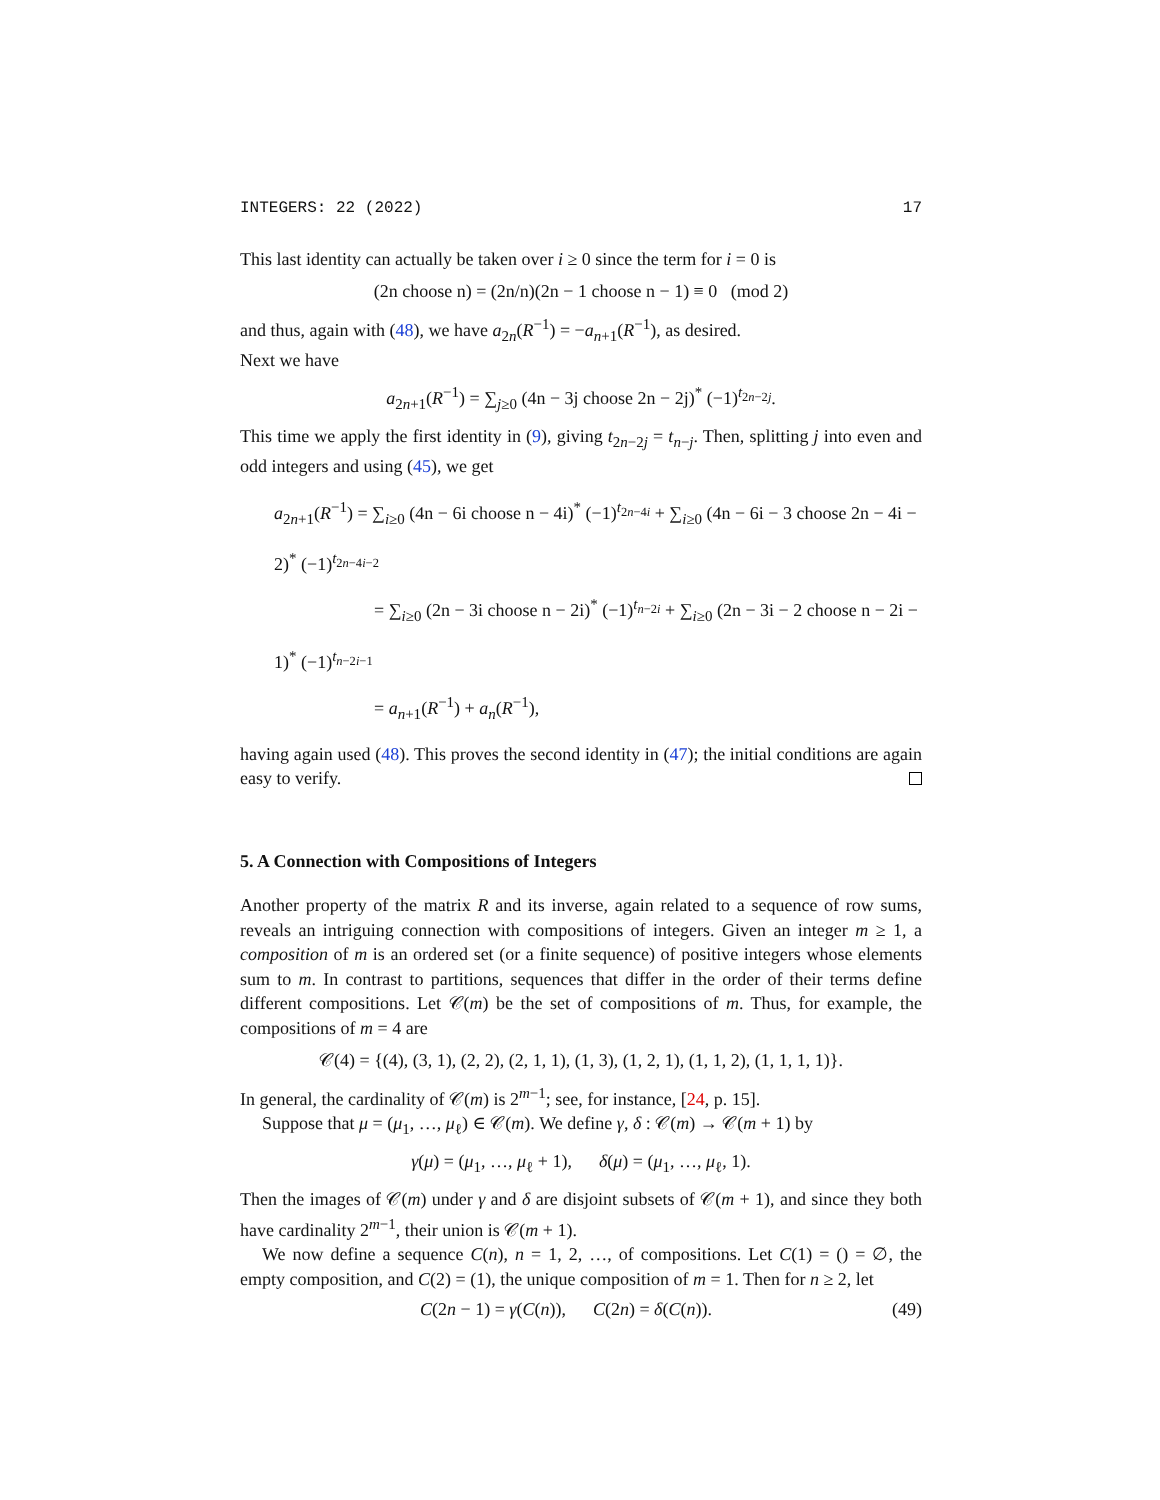INTEGERS: 22 (2022) 17
This last identity can actually be taken over i ≥ 0 since the term for i = 0 is
(2n choose n) = (2n/n)(2n − 1 choose n − 1) ≡ 0 (mod 2)
and thus, again with (48), we have a<sub>2n</sub>(R<sup>−1</sup>) = −a<sub>n+1</sub>(R<sup>−1</sup>), as desired.
Next we have
a<sub>2n+1</sub>(R<sup>−1</sup>) = ∑<sub>j≥0</sub> (4n − 3j choose 2n − 2j)<sup>*</sup> (−1)<sup>t<sub>2n−2j</sub></sup>.
This time we apply the first identity in (9), giving t<sub>2n−2j</sub> = t<sub>n−j</sub>. Then, splitting j into even and odd integers and using (45), we get
a<sub>2n+1</sub>(R<sup>−1</sup>) = ∑<sub>i≥0</sub> (4n − 6i choose n − 4i)<sup>*</sup> (−1)<sup>t<sub>2n−4i</sub></sup> + ∑<sub>i≥0</sub> (4n − 6i − 3 choose 2n − 4i − 2)<sup>*</sup> (−1)<sup>t<sub>2n−4i−2</sub></sup>
= ∑<sub>i≥0</sub> (2n − 3i choose n − 2i)<sup>*</sup> (−1)<sup>t<sub>n−2i</sub></sup> + ∑<sub>i≥0</sub> (2n − 3i − 2 choose n − 2i − 1)<sup>*</sup> (−1)<sup>t<sub>n−2i−1</sub></sup>
= a<sub>n+1</sub>(R<sup>−1</sup>) + a<sub>n</sub>(R<sup>−1</sup>),
having again used (48). This proves the second identity in (47); the initial conditions are again easy to verify.
5. A Connection with Compositions of Integers
Another property of the matrix R and its inverse, again related to a sequence of row sums, reveals an intriguing connection with compositions of integers. Given an integer m ≥ 1, a composition of m is an ordered set (or a finite sequence) of positive integers whose elements sum to m. In contrast to partitions, sequences that differ in the order of their terms define different compositions. Let 𝒞(m) be the set of compositions of m. Thus, for example, the compositions of m = 4 are
𝒞(4) = {(4), (3, 1), (2, 2), (2, 1, 1), (1, 3), (1, 2, 1), (1, 1, 2), (1, 1, 1, 1)}.
In general, the cardinality of 𝒞(m) is 2<sup>m−1</sup>; see, for instance, [24, p. 15].
Suppose that μ = (μ<sub>1</sub>, …, μ<sub>ℓ</sub>) ∈ 𝒞(m). We define γ, δ : 𝒞(m) → 𝒞(m + 1) by
γ(μ) = (μ<sub>1</sub>, …, μ<sub>ℓ</sub> + 1), δ(μ) = (μ<sub>1</sub>, …, μ<sub>ℓ</sub>, 1).
Then the images of 𝒞(m) under γ and δ are disjoint subsets of 𝒞(m + 1), and since they both have cardinality 2<sup>m−1</sup>, their union is 𝒞(m + 1).
We now define a sequence C(n), n = 1, 2, …, of compositions. Let C(1) = () = ∅, the empty composition, and C(2) = (1), the unique composition of m = 1. Then for n ≥ 2, let
C(2n − 1) = γ(C(n)), C(2n) = δ(C(n)). (49)